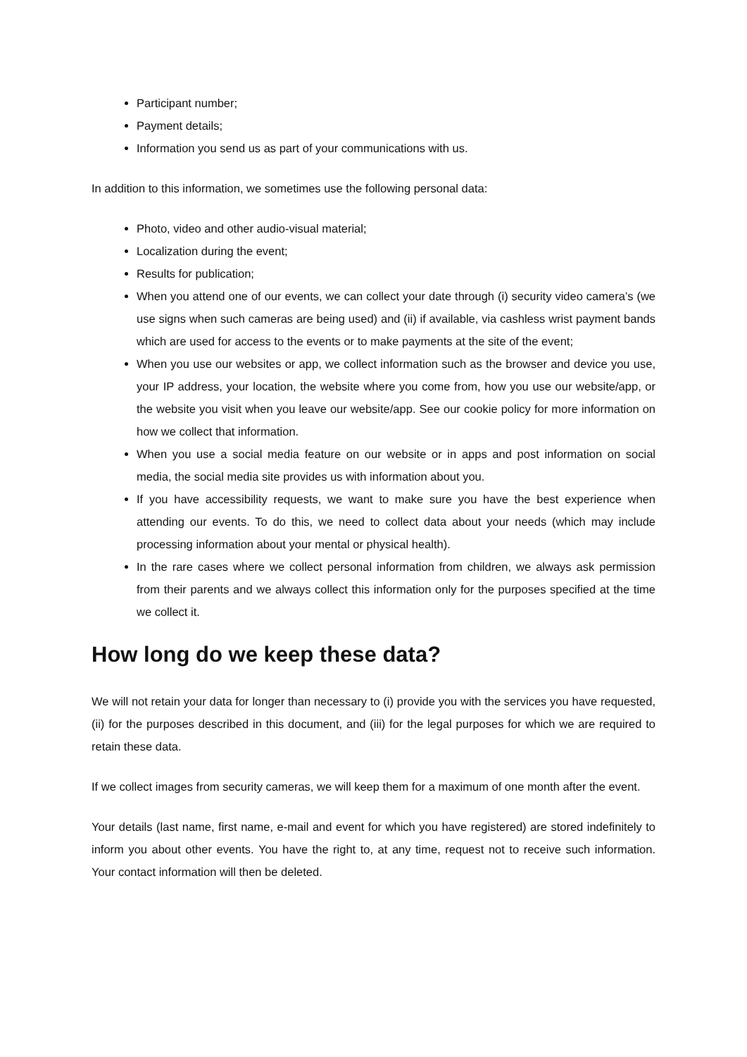Participant number;
Payment details;
Information you send us as part of your communications with us.
In addition to this information, we sometimes use the following personal data:
Photo, video and other audio-visual material;
Localization during the event;
Results for publication;
When you attend one of our events, we can collect your date through (i) security video camera’s (we use signs when such cameras are being used) and (ii) if available, via cashless wrist payment bands which are used for access to the events or to make payments at the site of the event;
When you use our websites or app, we collect information such as the browser and device you use, your IP address, your location, the website where you come from, how you use our website/app, or the website you visit when you leave our website/app. See our cookie policy for more information on how we collect that information.
When you use a social media feature on our website or in apps and post information on social media, the social media site provides us with information about you.
If you have accessibility requests, we want to make sure you have the best experience when attending our events. To do this, we need to collect data about your needs (which may include processing information about your mental or physical health).
In the rare cases where we collect personal information from children, we always ask permission from their parents and we always collect this information only for the purposes specified at the time we collect it.
How long do we keep these data?
We will not retain your data for longer than necessary to (i) provide you with the services you have requested, (ii) for the purposes described in this document, and (iii) for the legal purposes for which we are required to retain these data.
If we collect images from security cameras, we will keep them for a maximum of one month after the event.
Your details (last name, first name, e-mail and event for which you have registered) are stored indefinitely to inform you about other events. You have the right to, at any time, request not to receive such information. Your contact information will then be deleted.